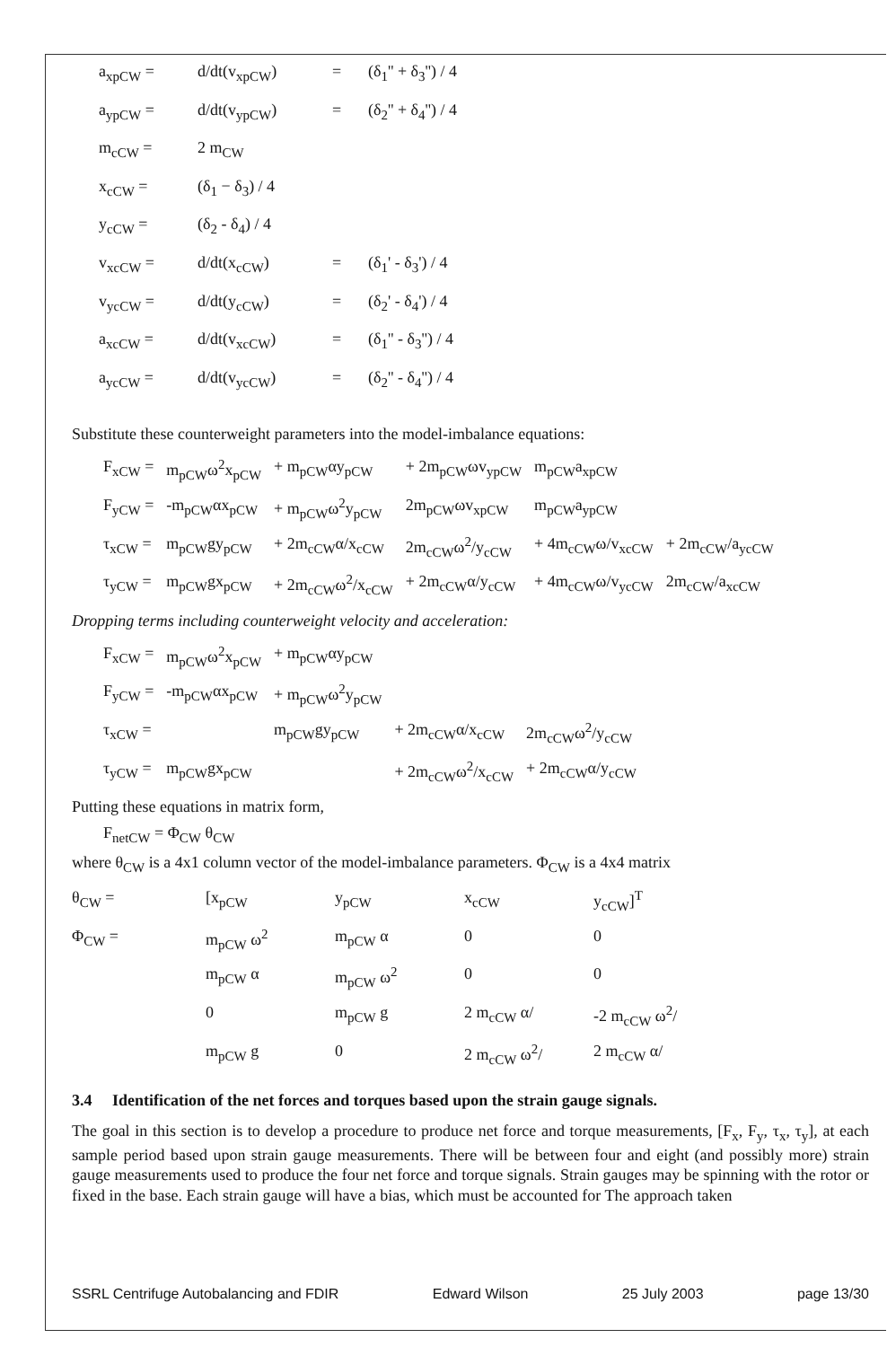| a<sub>xpCW</sub> = | d/dt(v<sub>xpCW</sub>) | = | (δ<sub>1</sub>'' + δ<sub>3</sub>'') / 4 |
| a<sub>ypCW</sub> = | d/dt(v<sub>ypCW</sub>) | = | (δ<sub>2</sub>'' + δ<sub>4</sub>'') / 4 |
| m<sub>cCW</sub> = | 2 m<sub>CW</sub> | | |
| x<sub>cCW</sub> = | (δ<sub>1</sub> − δ<sub>3</sub>) / 4 | | |
| y<sub>cCW</sub> = | (δ<sub>2</sub> - δ<sub>4</sub>) / 4 | | |
| v<sub>xcCW</sub> = | d/dt(x<sub>cCW</sub>) | = | (δ<sub>1</sub>' - δ<sub>3</sub>') / 4 |
| v<sub>ycCW</sub> = | d/dt(y<sub>cCW</sub>) | = | (δ<sub>2</sub>' - δ<sub>4</sub>') / 4 |
| a<sub>xcCW</sub> = | d/dt(v<sub>xcCW</sub>) | = | (δ<sub>1</sub>'' - δ<sub>3</sub>'') / 4 |
| a<sub>ycCW</sub> = | d/dt(v<sub>ycCW</sub>) | = | (δ<sub>2</sub>'' - δ<sub>4</sub>'') / 4 |
Substitute these counterweight parameters into the model-imbalance equations:
| F<sub>xCW</sub> = | m<sub>pCW</sub>ω<sup>2</sup>x<sub>pCW</sub> | + m<sub>pCW</sub>αy<sub>pCW</sub> | + 2m<sub>pCW</sub>ωv<sub>ypCW</sub> | m<sub>pCW</sub>a<sub>xpCW</sub> | |
| F<sub>yCW</sub> = | -m<sub>pCW</sub>αx<sub>pCW</sub> | + m<sub>pCW</sub>ω<sup>2</sup>y<sub>pCW</sub> | 2m<sub>pCW</sub>ωv<sub>xpCW</sub> | m<sub>pCW</sub>a<sub>ypCW</sub> | |
| τ<sub>xCW</sub> = | m<sub>pCW</sub>gy<sub>pCW</sub> | + 2m<sub>cCW</sub>α/x<sub>cCW</sub> | 2m<sub>cCW</sub>ω<sup>2</sup>/y<sub>cCW</sub> | + 4m<sub>cCW</sub>ω/v<sub>xcCW</sub> | + 2m<sub>cCW</sub>/a<sub>ycCW</sub> |
| τ<sub>yCW</sub> = | m<sub>pCW</sub>gx<sub>pCW</sub> | + 2m<sub>cCW</sub>ω<sup>2</sup>/x<sub>cCW</sub> | + 2m<sub>cCW</sub>α/y<sub>cCW</sub> | + 4m<sub>cCW</sub>ω/v<sub>ycCW</sub> | 2m<sub>cCW</sub>/a<sub>xcCW</sub> |
Dropping terms including counterweight velocity and acceleration:
| F<sub>xCW</sub> = | m<sub>pCW</sub>ω<sup>2</sup>x<sub>pCW</sub> | + m<sub>pCW</sub>αy<sub>pCW</sub> | | |
| F<sub>yCW</sub> = | -m<sub>pCW</sub>αx<sub>pCW</sub> | + m<sub>pCW</sub>ω<sup>2</sup>y<sub>pCW</sub> | | |
| τ<sub>xCW</sub> = | | m<sub>pCW</sub>gy<sub>pCW</sub> | + 2m<sub>cCW</sub>α/x<sub>cCW</sub> | 2m<sub>cCW</sub>ω<sup>2</sup>/y<sub>cCW</sub> |
| τ<sub>yCW</sub> = | m<sub>pCW</sub>gx<sub>pCW</sub> | | + 2m<sub>cCW</sub>ω<sup>2</sup>/x<sub>cCW</sub> | + 2m<sub>cCW</sub>α/y<sub>cCW</sub> |
Putting these equations in matrix form,
F<sub>netCW</sub> = Φ<sub>CW</sub> θ<sub>CW</sub>
where θ<sub>CW</sub> is a 4x1 column vector of the model-imbalance parameters. Φ<sub>CW</sub> is a 4x4 matrix
| θ<sub>CW</sub> = | [x<sub>pCW</sub> | y<sub>pCW</sub> | x<sub>cCW</sub> | y<sub>cCW</sub>]<sup>T</sup> |
| Φ<sub>CW</sub> = | m<sub>pCW</sub> ω<sup>2</sup> | m<sub>pCW</sub> α | 0 | 0 |
| | m<sub>pCW</sub> α | m<sub>pCW</sub> ω<sup>2</sup> | 0 | 0 |
| | 0 | m<sub>pCW</sub> g | 2 m<sub>cCW</sub> α/ | -2 m<sub>cCW</sub> ω<sup>2</sup>/ |
| | m<sub>pCW</sub> g | 0 | 2 m<sub>cCW</sub> ω<sup>2</sup>/ | 2 m<sub>cCW</sub> α/ |
3.4 Identification of the net forces and torques based upon the strain gauge signals.
The goal in this section is to develop a procedure to produce net force and torque measurements, [F<sub>x</sub>, F<sub>y</sub>, τ<sub>x</sub>, τ<sub>y</sub>], at each sample period based upon strain gauge measurements. There will be between four and eight (and possibly more) strain gauge measurements used to produce the four net force and torque signals. Strain gauges may be spinning with the rotor or fixed in the base. Each strain gauge will have a bias, which must be accounted for The approach taken
SSRL Centrifuge Autobalancing and FDIR Edward Wilson 25 July 2003 page 13/30